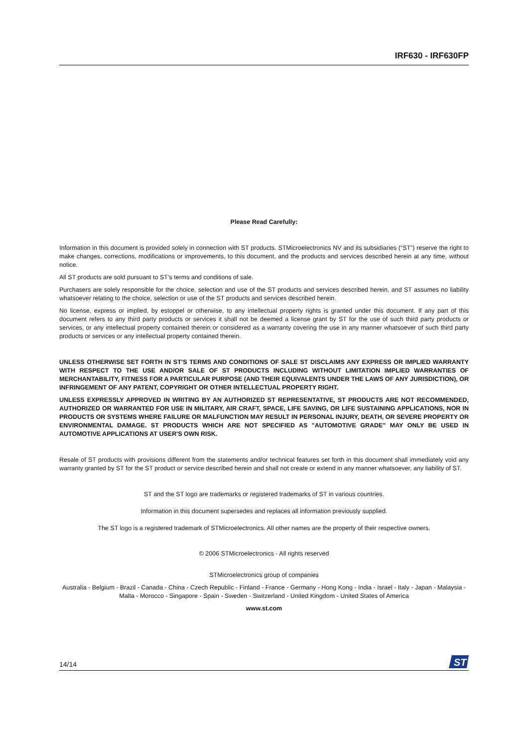IRF630 - IRF630FP
Please Read Carefully:
Information in this document is provided solely in connection with ST products. STMicroelectronics NV and its subsidiaries (“ST”) reserve the right to make changes, corrections, modifications or improvements, to this document, and the products and services described herein at any time, without notice.
All ST products are sold pursuant to ST’s terms and conditions of sale.
Purchasers are solely responsible for the choice, selection and use of the ST products and services described herein, and ST assumes no liability whatsoever relating to the choice, selection or use of the ST products and services described herein.
No license, express or implied, by estoppel or otherwise, to any intellectual property rights is granted under this document. If any part of this document refers to any third party products or services it shall not be deemed a license grant by ST for the use of such third party products or services, or any intellectual property contained therein or considered as a warranty covering the use in any manner whatsoever of such third party products or services or any intellectual property contained therein.
UNLESS OTHERWISE SET FORTH IN ST’S TERMS AND CONDITIONS OF SALE ST DISCLAIMS ANY EXPRESS OR IMPLIED WARRANTY WITH RESPECT TO THE USE AND/OR SALE OF ST PRODUCTS INCLUDING WITHOUT LIMITATION IMPLIED WARRANTIES OF MERCHANTABILITY, FITNESS FOR A PARTICULAR PURPOSE (AND THEIR EQUIVALENTS UNDER THE LAWS OF ANY JURISDICTION), OR INFRINGEMENT OF ANY PATENT, COPYRIGHT OR OTHER INTELLECTUAL PROPERTY RIGHT.
UNLESS EXPRESSLY APPROVED IN WRITING BY AN AUTHORIZED ST REPRESENTATIVE, ST PRODUCTS ARE NOT RECOMMENDED, AUTHORIZED OR WARRANTED FOR USE IN MILITARY, AIR CRAFT, SPACE, LIFE SAVING, OR LIFE SUSTAINING APPLICATIONS, NOR IN PRODUCTS OR SYSTEMS WHERE FAILURE OR MALFUNCTION MAY RESULT IN PERSONAL INJURY, DEATH, OR SEVERE PROPERTY OR ENVIRONMENTAL DAMAGE. ST PRODUCTS WHICH ARE NOT SPECIFIED AS "AUTOMOTIVE GRADE" MAY ONLY BE USED IN AUTOMOTIVE APPLICATIONS AT USER'S OWN RISK.
Resale of ST products with provisions different from the statements and/or technical features set forth in this document shall immediately void any warranty granted by ST for the ST product or service described herein and shall not create or extend in any manner whatsoever, any liability of ST.
ST and the ST logo are trademarks or registered trademarks of ST in various countries.
Information in this document supersedes and replaces all information previously supplied.
The ST logo is a registered trademark of STMicroelectronics. All other names are the property of their respective owners.
© 2006 STMicroelectronics - All rights reserved
STMicroelectronics group of companies
Australia - Belgium - Brazil - Canada - China - Czech Republic - Finland - France - Germany - Hong Kong - India - Israel - Italy - Japan - Malaysia - Malta - Morocco - Singapore - Spain - Sweden - Switzerland - United Kingdom - United States of America
www.st.com
14/14
ST